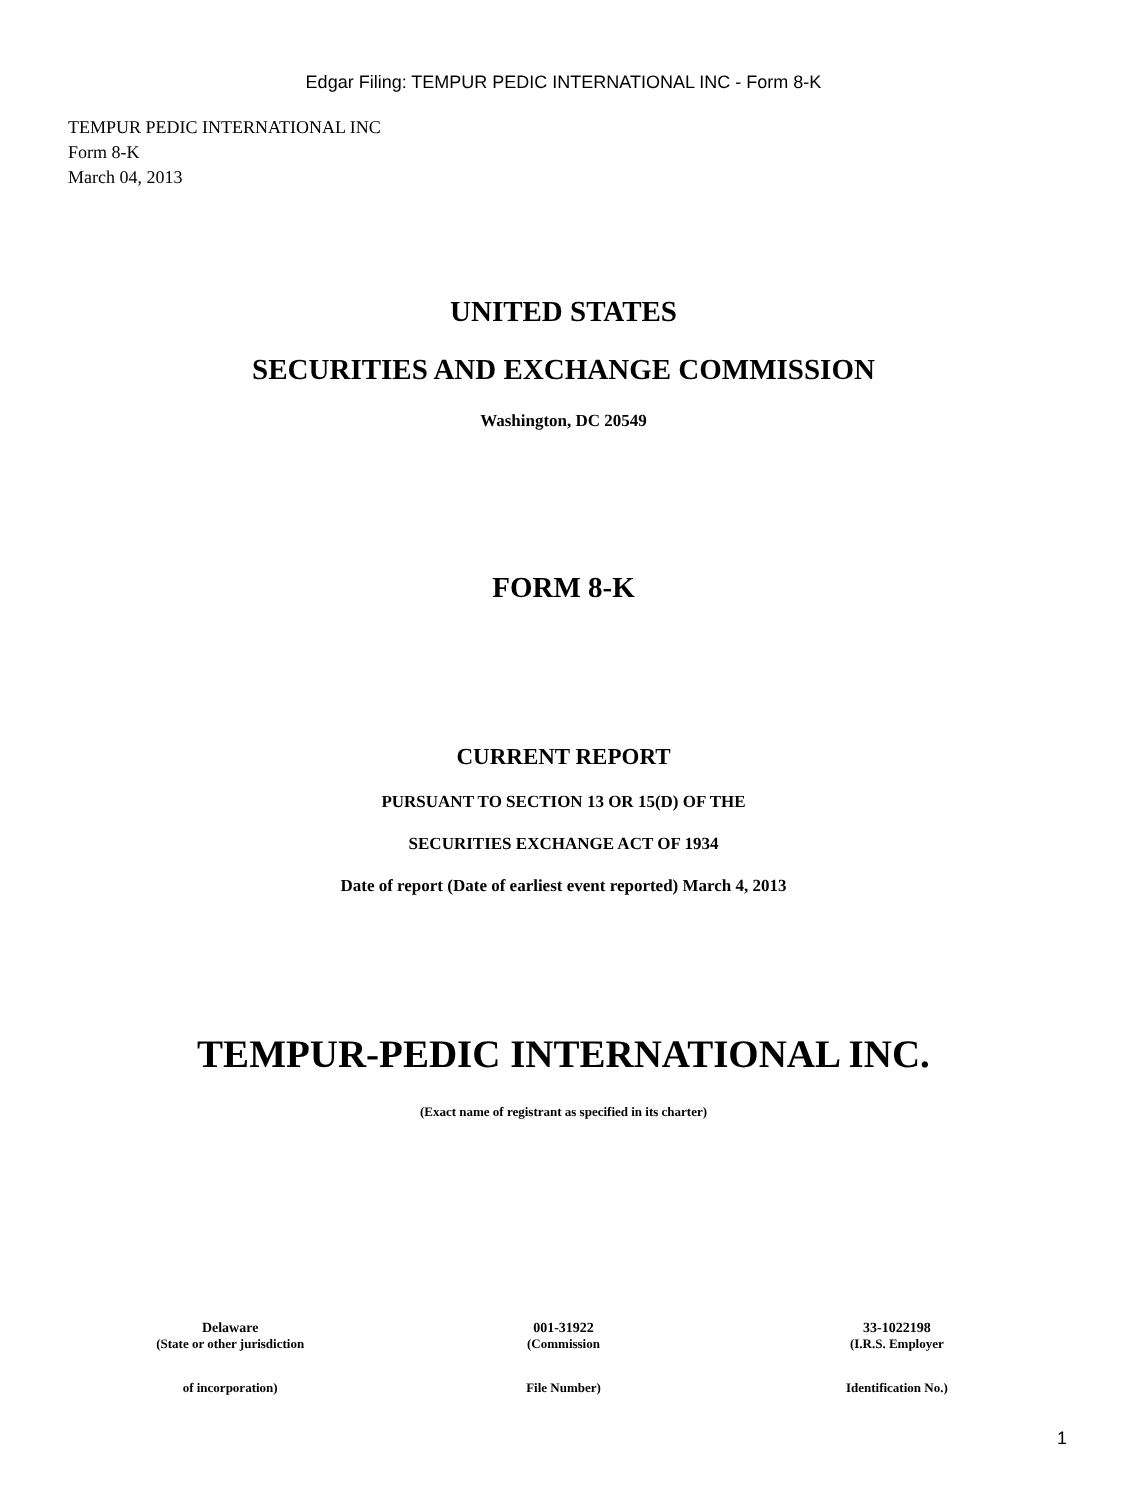Edgar Filing: TEMPUR PEDIC INTERNATIONAL INC - Form 8-K
TEMPUR PEDIC INTERNATIONAL INC
Form 8-K
March 04, 2013
UNITED STATES
SECURITIES AND EXCHANGE COMMISSION
Washington, DC 20549
FORM 8-K
CURRENT REPORT
PURSUANT TO SECTION 13 OR 15(D) OF THE
SECURITIES EXCHANGE ACT OF 1934
Date of report (Date of earliest event reported) March 4, 2013
TEMPUR-PEDIC INTERNATIONAL INC.
(Exact name of registrant as specified in its charter)
| Delaware | 001-31922 | 33-1022198 |
| (State or other jurisdiction | (Commission | (I.R.S. Employer |
| of incorporation) | File Number) | Identification No.) |
1